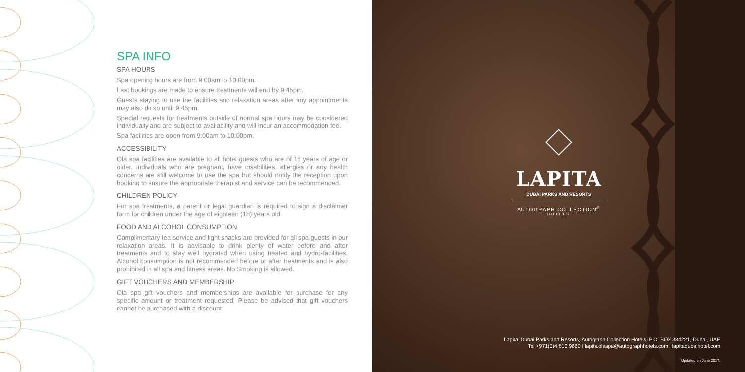SPA INFO
SPA HOURS
Spa opening hours are from 9:00am to 10:00pm.
Last bookings are made to ensure treatments will end by 9:45pm.
Guests staying to use the facilities and relaxation areas after any appointments may also do so until 9:45pm.
Special requests for treatments outside of normal spa hours may be considered individually and are subject to availability and will incur an accommodation fee.
Spa facilities are open from 9:00am to 10:00pm.
ACCESSIBILITY
Ola spa facilities are available to all hotel guests who are of 16 years of age or older. Individuals who are pregnant, have disabilities, allergies or any health concerns are still welcome to use the spa but should notify the reception upon booking to ensure the appropriate therapist and service can be recommended.
CHILDREN POLICY
For spa treatments, a parent or legal guardian is required to sign a disclaimer form for children under the age of eighteen (18) years old.
FOOD AND ALCOHOL CONSUMPTION
Complimentary tea service and light snacks are provided for all spa guests in our relaxation areas. It is advisable to drink plenty of water before and after treatments and to stay well hydrated when using heated and hydro-facilities. Alcohol consumption is not recommended before or after treatments and is also prohibited in all spa and fitness areas. No Smoking is allowed.
GIFT VOUCHERS AND MEMBERSHIP
Ola spa gift vouchers and memberships are available for purchase for any specific amount or treatment requested. Please be advised that gift vouchers cannot be purchased with a discount.
LAPITA
DUBAI PARKS AND RESORTS
AUTOGRAPH COLLECTION<sup>®</sup>
HOTELS
Lapita, Dubai Parks and Resorts, Autograph Collection Hotels, P.O. BOX 334221, Dubai, UAE
Tel +971(0)4 810 9660 I lapita.olaspa@autographhotels.com I lapitadubaihotel.com
Updated on June 2017.